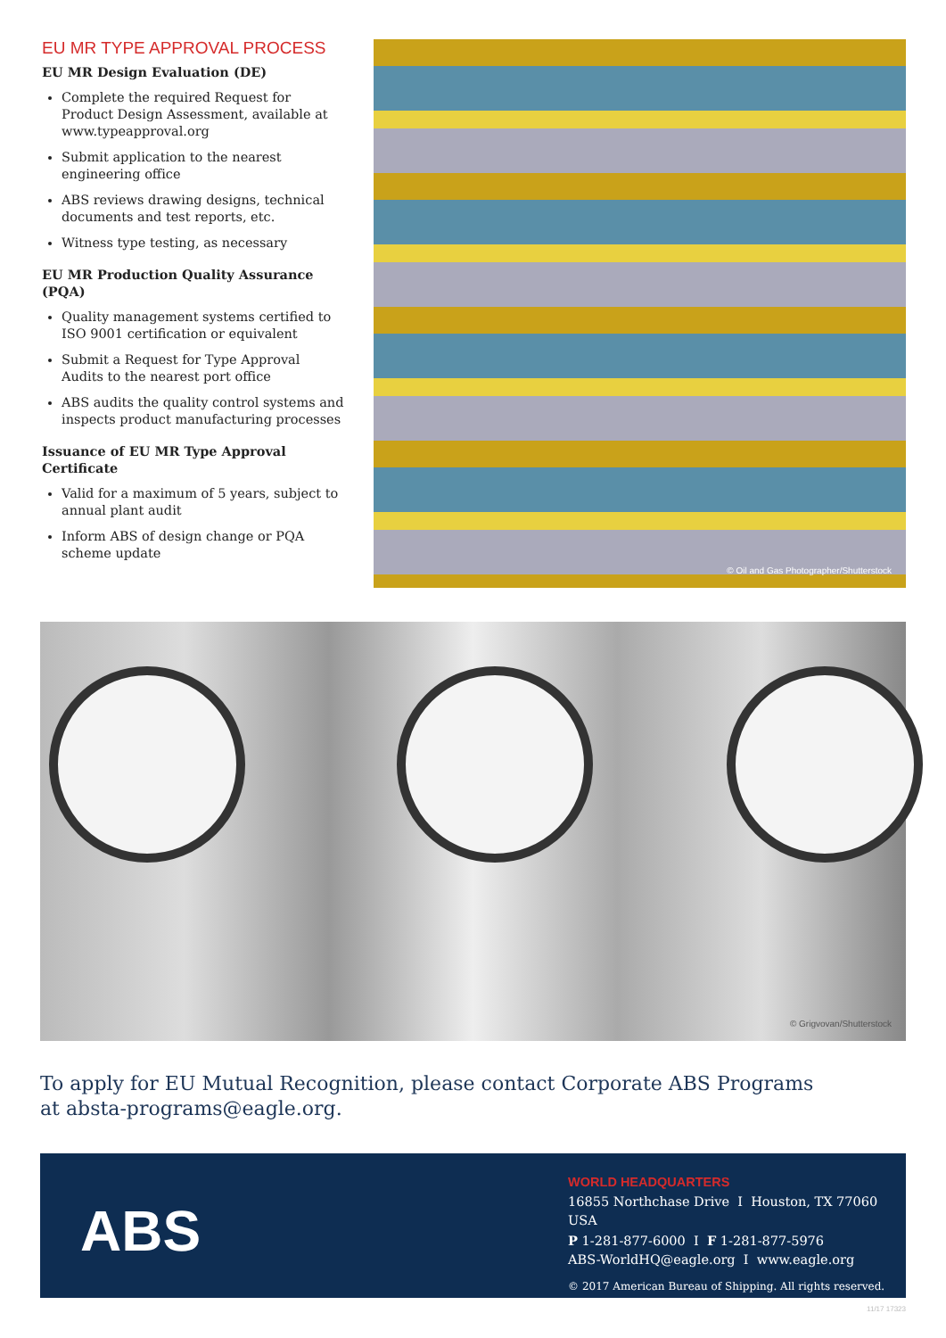EU MR TYPE APPROVAL PROCESS
EU MR Design Evaluation (DE)
Complete the required Request for Product Design Assessment, available at www.typeapproval.org
Submit application to the nearest engineering office
ABS reviews drawing designs, technical documents and test reports, etc.
Witness type testing, as necessary
EU MR Production Quality Assurance (PQA)
Quality management systems certified to ISO 9001 certification or equivalent
Submit a Request for Type Approval Audits to the nearest port office
ABS audits the quality control systems and inspects product manufacturing processes
Issuance of EU MR Type Approval Certificate
Valid for a maximum of 5 years, subject to annual plant audit
Inform ABS of design change or PQA scheme update
© Oil and Gas Photographer/Shutterstock
© Grigvovan/Shutterstock
To apply for EU Mutual Recognition, please contact Corporate ABS Programs
at absta-programs@eagle.org.
ABS
WORLD HEADQUARTERS
16855 Northchase Drive I Houston, TX 77060 USA
P 1-281-877-6000 I F 1-281-877-5976
ABS-WorldHQ@eagle.org I www.eagle.org
© 2017 American Bureau of Shipping. All rights reserved.
11/17 17323